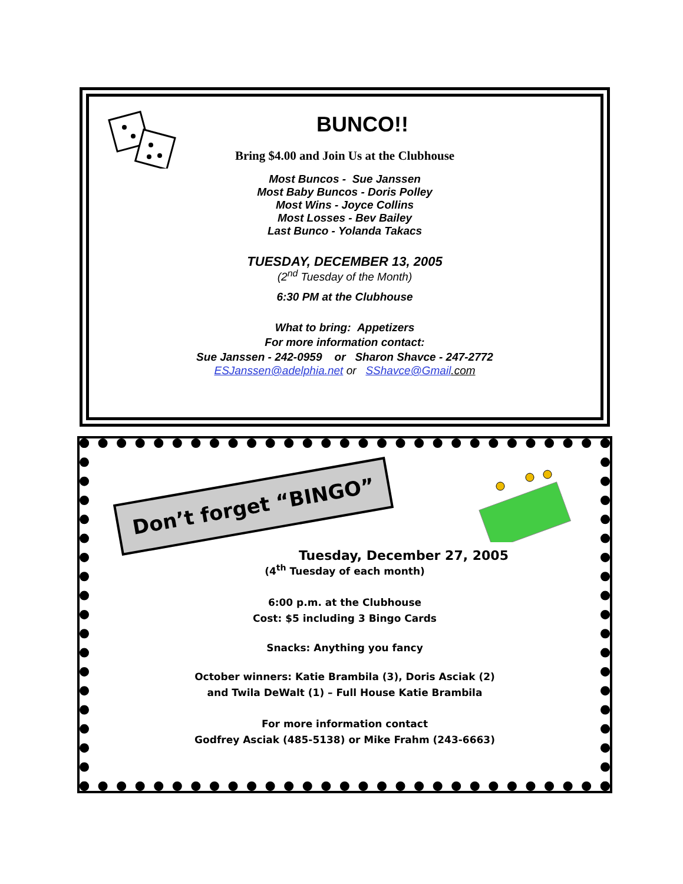BUNCO!!
Bring $4.00 and Join Us at the Clubhouse
Most Buncos - Sue Janssen
Most Baby Buncos - Doris Polley
Most Wins - Joyce Collins
Most Losses - Bev Bailey
Last Bunco - Yolanda Takacs
TUESDAY, DECEMBER 13, 2005
(2<sup>nd</sup> Tuesday of the Month)
6:30 PM at the Clubhouse
What to bring: Appetizers
For more information contact:
Sue Janssen - 242-0959 or Sharon Shavce - 247-2772
ESJanssen@adelphia.net or SShavce@Gmail.com
Don’t forget “BINGO”
Tuesday, December 27, 2005
(4<sup>th</sup> Tuesday of each month)
6:00 p.m. at the Clubhouse
Cost: $5 including 3 Bingo Cards
Snacks: Anything you fancy
October winners: Katie Brambila (3), Doris Asciak (2)
and Twila DeWalt (1) – Full House Katie Brambila
For more information contact
Godfrey Asciak (485-5138) or Mike Frahm (243-6663)